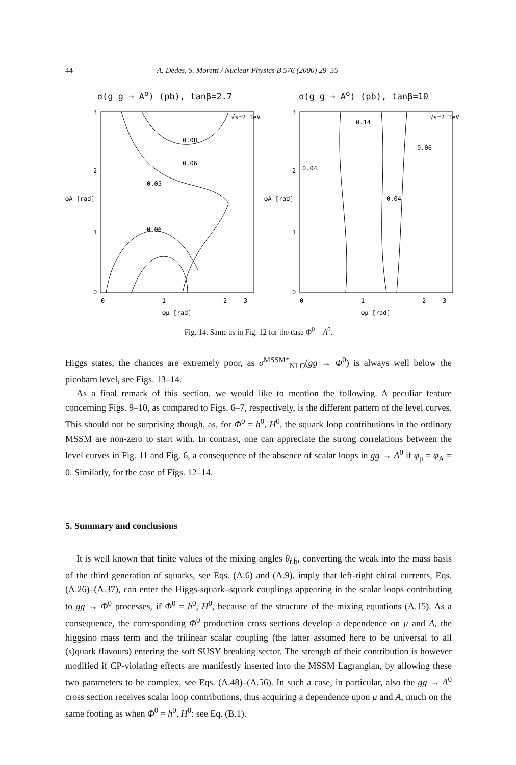44 A. Dedes, S. Moretti / Nuclear Physics B 576 (2000) 29–55
σ(g g → A<sup>o</sup>) (pb), tanβ=2.7
3
2
1
0
φA [rad]
√s=2 TeV
0
1
2
3
0.08
0.06
0.05
0.06
φμ [rad]
σ(g g → A<sup>o</sup>) (pb), tanβ=10
3
2
1
0
φA [rad]
√s=2 TeV
0
1
2
3
0.06
0.04
0.04
0.14
φμ [rad]
Fig. 14. Same as in Fig. 12 for the case Φ<sup>0</sup> = A<sup>0</sup>.
Higgs states, the chances are extremely poor, as σ<sup>MSSM*</sup><sub>NLO</sub>(gg → Φ<sup>0</sup>) is always well below the picobarn level, see Figs. 13–14.
As a final remark of this section, we would like to mention the following. A peculiar feature concerning Figs. 9–10, as compared to Figs. 6–7, respectively, is the different pattern of the level curves. This should not be surprising though, as, for Φ<sup>0</sup> = h<sup>0</sup>, H<sup>0</sup>, the squark loop contributions in the ordinary MSSM are non-zero to start with. In contrast, one can appreciate the strong correlations between the level curves in Fig. 11 and Fig. 6, a consequence of the absence of scalar loops in gg → A<sup>0</sup> if φ<sub>μ</sub> = φ<sub>A</sub> = 0. Similarly, for the case of Figs. 12–14.
5. Summary and conclusions
It is well known that finite values of the mixing angles θ<sub>t̃,b̃</sub>, converting the weak into the mass basis of the third generation of squarks, see Eqs. (A.6) and (A.9), imply that left-right chiral currents, Eqs. (A.26)–(A.37), can enter the Higgs-squark–squark couplings appearing in the scalar loops contributing to gg → Φ<sup>0</sup> processes, if Φ<sup>0</sup> = h<sup>0</sup>, H<sup>0</sup>, because of the structure of the mixing equations (A.15). As a consequence, the corresponding Φ<sup>0</sup> production cross sections develop a dependence on μ and A, the higgsino mass term and the trilinear scalar coupling (the latter assumed here to be universal to all (s)quark flavours) entering the soft SUSY breaking sector. The strength of their contribution is however modified if CP-violating effects are manifestly inserted into the MSSM Lagrangian, by allowing these two parameters to be complex, see Eqs. (A.48)–(A.56). In such a case, in particular, also the gg → A<sup>0</sup> cross section receives scalar loop contributions, thus acquiring a dependence upon μ and A, much on the same footing as when Φ<sup>0</sup> = h<sup>0</sup>, H<sup>0</sup>: see Eq. (B.1).